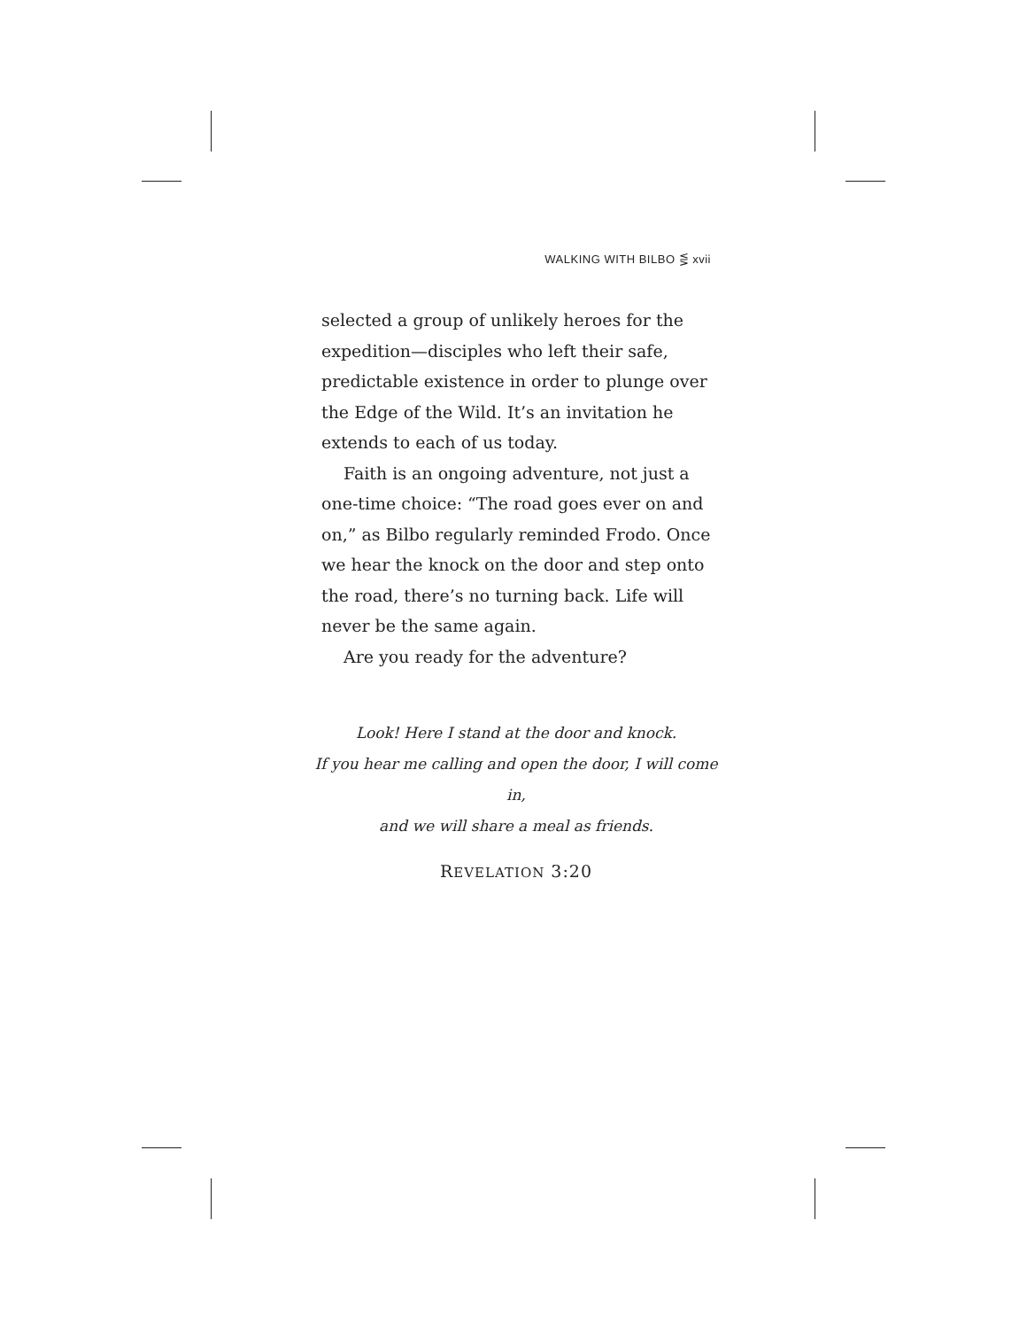WALKING WITH BILBO ⋚ xvii
selected a group of unlikely heroes for the expedition—disciples who left their safe, predictable existence in order to plunge over the Edge of the Wild. It’s an invitation he extends to each of us today.
Faith is an ongoing adventure, not just a one-time choice: “The road goes ever on and on,” as Bilbo regularly reminded Frodo. Once we hear the knock on the door and step onto the road, there’s no turning back. Life will never be the same again.
Are you ready for the adventure?
Look! Here I stand at the door and knock.
If you hear me calling and open the door, I will come in,
and we will share a meal as friends.
REVELATION 3:20